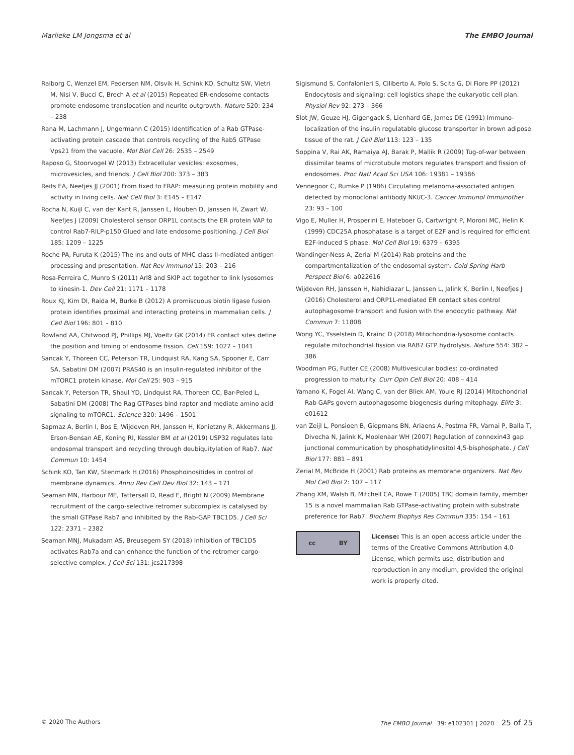Marlieke LM Jongsma et al The EMBO Journal
Raiborg C, Wenzel EM, Pedersen NM, Olsvik H, Schink KO, Schultz SW, Vietri M, Nisi V, Bucci C, Brech A et al (2015) Repeated ER-endosome contacts promote endosome translocation and neurite outgrowth. Nature 520: 234 – 238
Rana M, Lachmann J, Ungermann C (2015) Identification of a Rab GTPase-activating protein cascade that controls recycling of the Rab5 GTPase Vps21 from the vacuole. Mol Biol Cell 26: 2535 – 2549
Raposo G, Stoorvogel W (2013) Extracellular vesicles: exosomes, microvesicles, and friends. J Cell Biol 200: 373 – 383
Reits EA, Neefjes JJ (2001) From fixed to FRAP: measuring protein mobility and activity in living cells. Nat Cell Biol 3: E145 – E147
Rocha N, Kuijl C, van der Kant R, Janssen L, Houben D, Janssen H, Zwart W, Neefjes J (2009) Cholesterol sensor ORP1L contacts the ER protein VAP to control Rab7-RILP-p150 Glued and late endosome positioning. J Cell Biol 185: 1209 – 1225
Roche PA, Furuta K (2015) The ins and outs of MHC class II-mediated antigen processing and presentation. Nat Rev Immunol 15: 203 – 216
Rosa-Ferreira C, Munro S (2011) Arl8 and SKIP act together to link lysosomes to kinesin-1. Dev Cell 21: 1171 – 1178
Roux KJ, Kim DI, Raida M, Burke B (2012) A promiscuous biotin ligase fusion protein identifies proximal and interacting proteins in mammalian cells. J Cell Biol 196: 801 – 810
Rowland AA, Chitwood PJ, Phillips MJ, Voeltz GK (2014) ER contact sites define the position and timing of endosome fission. Cell 159: 1027 – 1041
Sancak Y, Thoreen CC, Peterson TR, Lindquist RA, Kang SA, Spooner E, Carr SA, Sabatini DM (2007) PRAS40 is an insulin-regulated inhibitor of the mTORC1 protein kinase. Mol Cell 25: 903 – 915
Sancak Y, Peterson TR, Shaul YD, Lindquist RA, Thoreen CC, Bar-Peled L, Sabatini DM (2008) The Rag GTPases bind raptor and mediate amino acid signaling to mTORC1. Science 320: 1496 – 1501
Sapmaz A, Berlin I, Bos E, Wijdeven RH, Janssen H, Konietzny R, Akkermans JJ, Erson-Bensan AE, Koning RI, Kessler BM et al (2019) USP32 regulates late endosomal transport and recycling through deubiquitylation of Rab7. Nat Commun 10: 1454
Schink KO, Tan KW, Stenmark H (2016) Phosphoinositides in control of membrane dynamics. Annu Rev Cell Dev Biol 32: 143 – 171
Seaman MN, Harbour ME, Tattersall D, Read E, Bright N (2009) Membrane recruitment of the cargo-selective retromer subcomplex is catalysed by the small GTPase Rab7 and inhibited by the Rab-GAP TBC1D5. J Cell Sci 122: 2371 – 2382
Seaman MNJ, Mukadam AS, Breusegem SY (2018) Inhibition of TBC1D5 activates Rab7a and can enhance the function of the retromer cargo-selective complex. J Cell Sci 131: jcs217398
Sigismund S, Confalonieri S, Ciliberto A, Polo S, Scita G, Di Fiore PP (2012) Endocytosis and signaling: cell logistics shape the eukaryotic cell plan. Physiol Rev 92: 273 – 366
Slot JW, Geuze HJ, Gigengack S, Lienhard GE, James DE (1991) Immuno-localization of the insulin regulatable glucose transporter in brown adipose tissue of the rat. J Cell Biol 113: 123 – 135
Soppina V, Rai AK, Ramaiya AJ, Barak P, Mallik R (2009) Tug-of-war between dissimilar teams of microtubule motors regulates transport and fission of endosomes. Proc Natl Acad Sci USA 106: 19381 – 19386
Vennegoor C, Rumke P (1986) Circulating melanoma-associated antigen detected by monoclonal antibody NKI/C-3. Cancer Immunol Immunother 23: 93 – 100
Vigo E, Muller H, Prosperini E, Hateboer G, Cartwright P, Moroni MC, Helin K (1999) CDC25A phosphatase is a target of E2F and is required for efficient E2F-induced S phase. Mol Cell Biol 19: 6379 – 6395
Wandinger-Ness A, Zerial M (2014) Rab proteins and the compartmentalization of the endosomal system. Cold Spring Harb Perspect Biol 6: a022616
Wijdeven RH, Janssen H, Nahidiazar L, Janssen L, Jalink K, Berlin I, Neefjes J (2016) Cholesterol and ORP1L-mediated ER contact sites control autophagosome transport and fusion with the endocytic pathway. Nat Commun 7: 11808
Wong YC, Ysselstein D, Krainc D (2018) Mitochondria-lysosome contacts regulate mitochondrial fission via RAB7 GTP hydrolysis. Nature 554: 382 – 386
Woodman PG, Futter CE (2008) Multivesicular bodies: co-ordinated progression to maturity. Curr Opin Cell Biol 20: 408 – 414
Yamano K, Fogel AI, Wang C, van der Bliek AM, Youle RJ (2014) Mitochondrial Rab GAPs govern autophagosome biogenesis during mitophagy. Elife 3: e01612
van Zeijl L, Ponsioen B, Giepmans BN, Ariaens A, Postma FR, Varnai P, Balla T, Divecha N, Jalink K, Moolenaar WH (2007) Regulation of connexin43 gap junctional communication by phosphatidylinositol 4,5-bisphosphate. J Cell Biol 177: 881 – 891
Zerial M, McBride H (2001) Rab proteins as membrane organizers. Nat Rev Mol Cell Biol 2: 107 – 117
Zhang XM, Walsh B, Mitchell CA, Rowe T (2005) TBC domain family, member 15 is a novel mammalian Rab GTPase-activating protein with substrate preference for Rab7. Biochem Biophys Res Commun 335: 154 – 161
cc BY
License: This is an open access article under the terms of the Creative Commons Attribution 4.0 License, which permits use, distribution and reproduction in any medium, provided the original work is properly cited.
© 2020 The Authors The EMBO Journal 39: e102301 | 2020 25 of 25